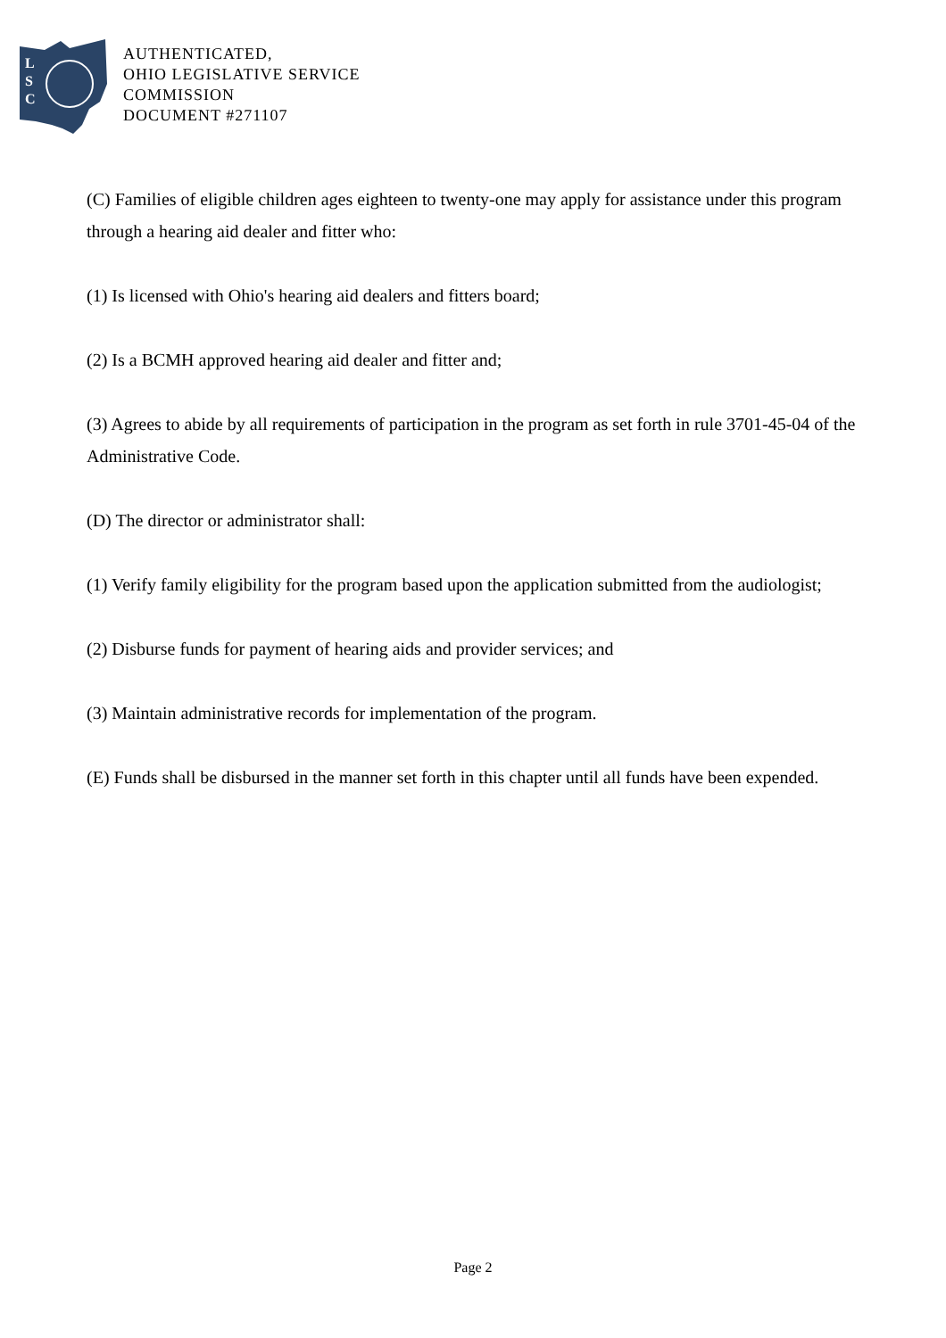L
S
C
AUTHENTICATED,
OHIO LEGISLATIVE SERVICE
COMMISSION
DOCUMENT #271107
(C) Families of eligible children ages eighteen to twenty-one may apply for assistance under this program through a hearing aid dealer and fitter who:
(1) Is licensed with Ohio's hearing aid dealers and fitters board;
(2) Is a BCMH approved hearing aid dealer and fitter and;
(3) Agrees to abide by all requirements of participation in the program as set forth in rule 3701-45-04 of the Administrative Code.
(D) The director or administrator shall:
(1) Verify family eligibility for the program based upon the application submitted from the audiologist;
(2) Disburse funds for payment of hearing aids and provider services; and
(3) Maintain administrative records for implementation of the program.
(E) Funds shall be disbursed in the manner set forth in this chapter until all funds have been expended.
Page 2